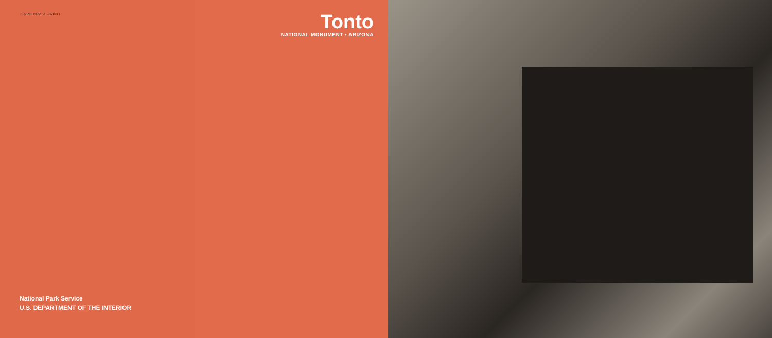☆ GPO 1972 515-978/33
National Park Service
U.S. DEPARTMENT OF THE INTERIOR
Tonto
NATIONAL MONUMENT • ARIZONA